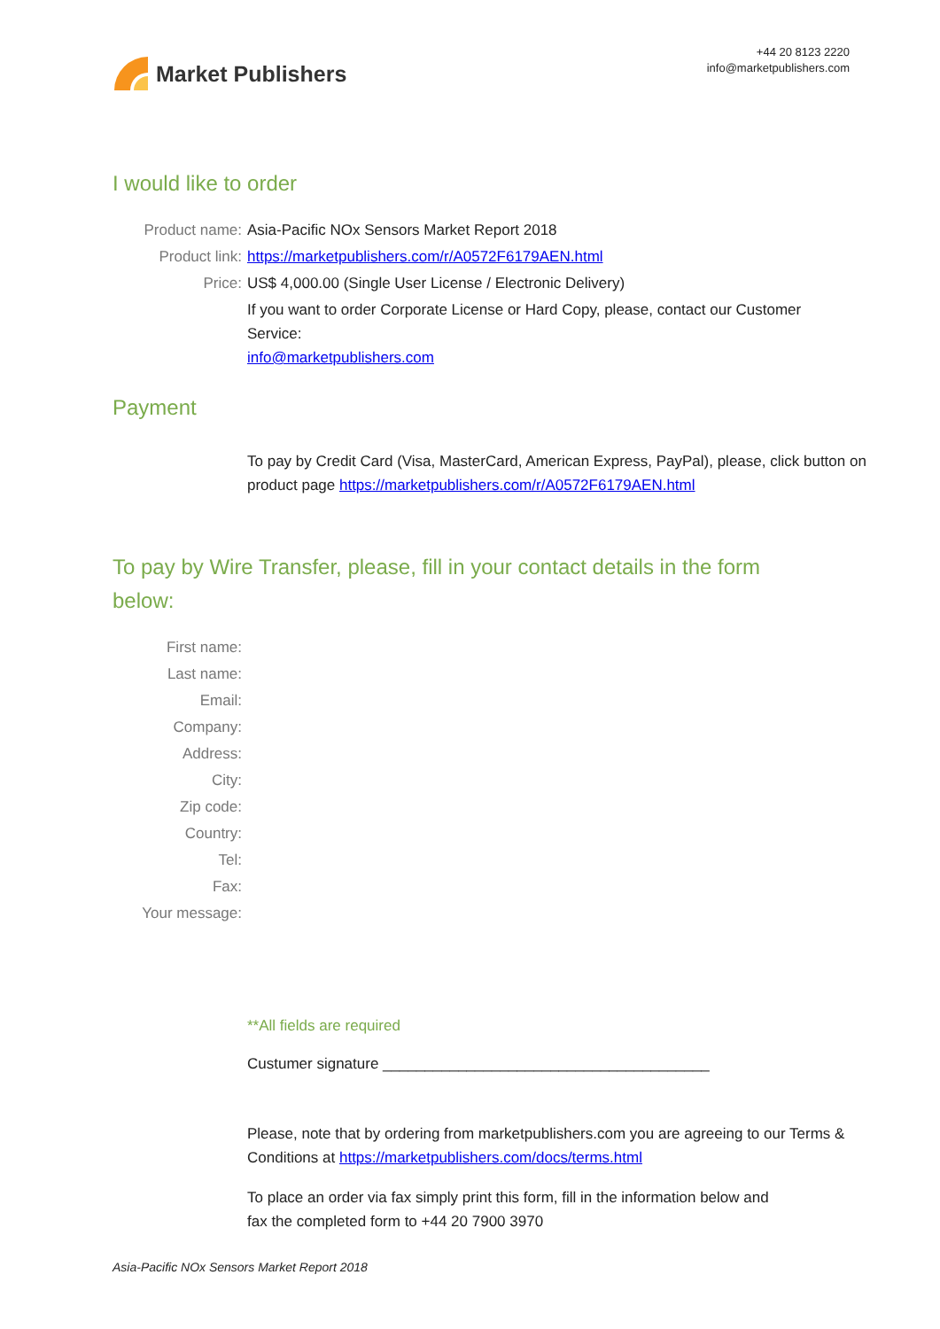Market Publishers
+44 20 8123 2220
info@marketpublishers.com
I would like to order
Product name: Asia-Pacific NOx Sensors Market Report 2018
Product link: https://marketpublishers.com/r/A0572F6179AEN.html
Price: US$ 4,000.00 (Single User License / Electronic Delivery)
If you want to order Corporate License or Hard Copy, please, contact our Customer Service:
info@marketpublishers.com
Payment
To pay by Credit Card (Visa, MasterCard, American Express, PayPal), please, click button on product page https://marketpublishers.com/r/A0572F6179AEN.html
To pay by Wire Transfer, please, fill in your contact details in the form below:
First name:
Last name:
Email:
Company:
Address:
City:
Zip code:
Country:
Tel:
Fax:
Your message:
**All fields are required
Custumer signature _______________________________________
Please, note that by ordering from marketpublishers.com you are agreeing to our Terms & Conditions at https://marketpublishers.com/docs/terms.html
To place an order via fax simply print this form, fill in the information below and fax the completed form to +44 20 7900 3970
Asia-Pacific NOx Sensors Market Report 2018